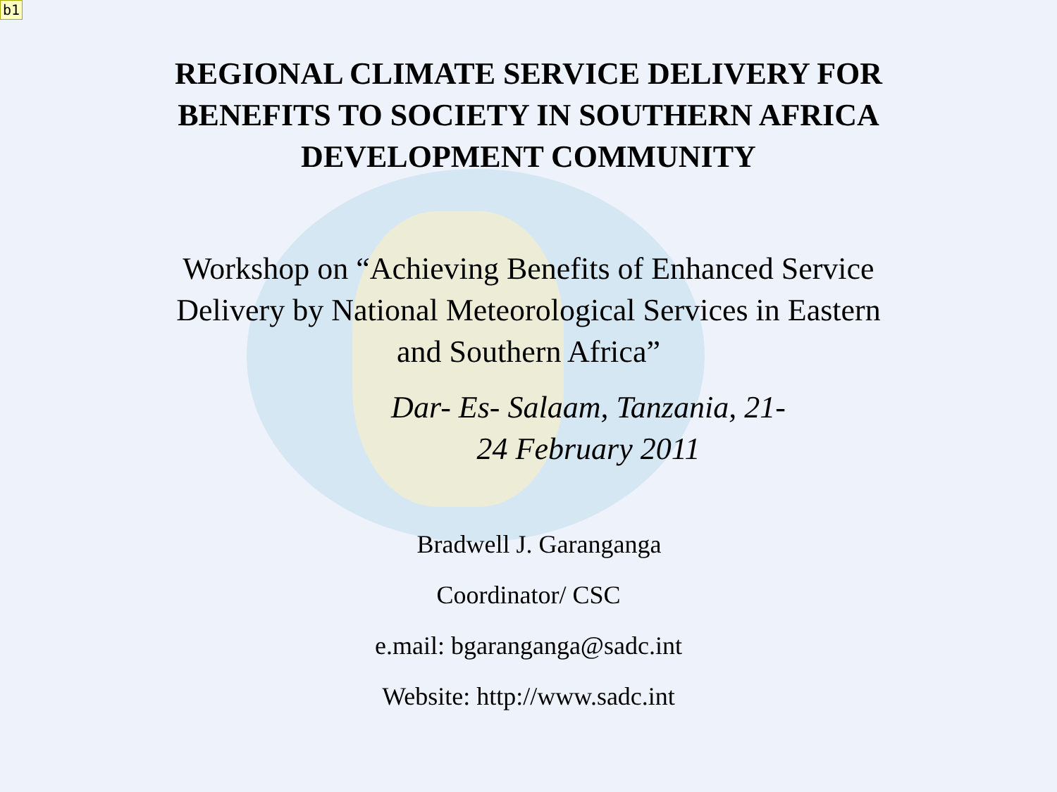b1
REGIONAL CLIMATE SERVICE DELIVERY FOR
BENEFITS TO SOCIETY IN SOUTHERN AFRICA
DEVELOPMENT COMMUNITY
Workshop on “Achieving Benefits of Enhanced Service
Delivery by National Meteorological Services in Eastern
and Southern Africa”
Dar- Es- Salaam, Tanzania, 21-
24 February 2011
Bradwell J. Garanganga
Coordinator/ CSC
e.mail: bgaranganga@sadc.int
Website: http://www.sadc.int